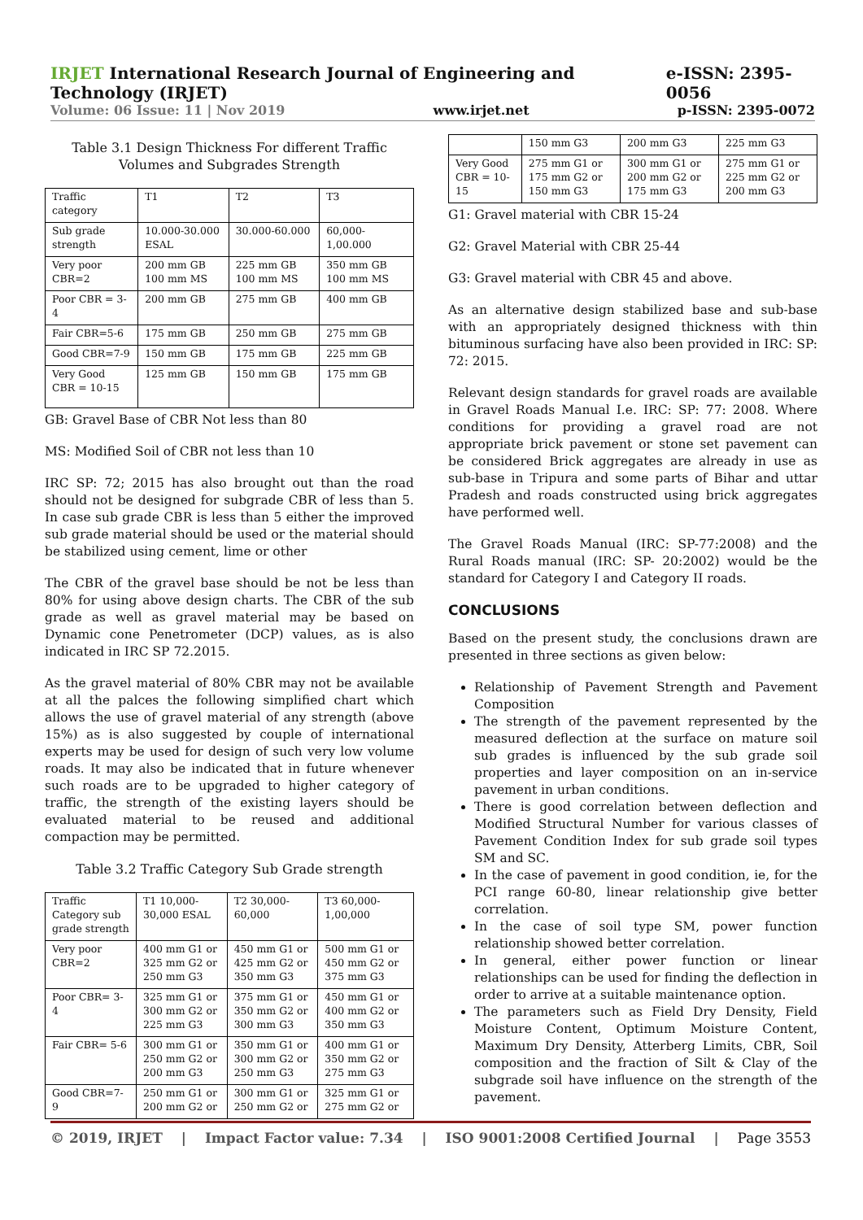IRJET International Research Journal of Engineering and Technology (IRJET) e-ISSN: 2395-0056
Volume: 06 Issue: 11 | Nov 2019 www.irjet.net p-ISSN: 2395-0072
Table 3.1 Design Thickness For different Traffic Volumes and Subgrades Strength
| Traffic category | T1 | T2 | T3 |
| Sub grade strength | 10.000-30.000 ESAL | 30.000-60.000 | 60,000-1,00.000 |
| Very poor CBR=2 | 200 mm GB 100 mm MS | 225 mm GB 100 mm MS | 350 mm GB 100 mm MS |
| Poor CBR = 3-4 | 200 mm GB | 275 mm GB | 400 mm GB |
| Fair CBR=5-6 | 175 mm GB | 250 mm GB | 275 mm GB |
| Good CBR=7-9 | 150 mm GB | 175 mm GB | 225 mm GB |
| Very Good CBR = 10-15 | 125 mm GB | 150 mm GB | 175 mm GB |
GB: Gravel Base of CBR Not less than 80
MS: Modified Soil of CBR not less than 10
IRC SP: 72; 2015 has also brought out than the road should not be designed for subgrade CBR of less than 5. In case sub grade CBR is less than 5 either the improved sub grade material should be used or the material should be stabilized using cement, lime or other
The CBR of the gravel base should be not be less than 80% for using above design charts. The CBR of the sub grade as well as gravel material may be based on Dynamic cone Penetrometer (DCP) values, as is also indicated in IRC SP 72.2015.
As the gravel material of 80% CBR may not be available at all the palces the following simplified chart which allows the use of gravel material of any strength (above 15%) as is also suggested by couple of international experts may be used for design of such very low volume roads. It may also be indicated that in future whenever such roads are to be upgraded to higher category of traffic, the strength of the existing layers should be evaluated material to be reused and additional compaction may be permitted.
Table 3.2 Traffic Category Sub Grade strength
| Traffic Category sub grade strength | T1 10,000-30,000 ESAL | T2 30,000-60,000 | T3 60,000-1,00,000 |
| Very poor CBR=2 | 400 mm G1 or 325 mm G2 or 250 mm G3 | 450 mm G1 or 425 mm G2 or 350 mm G3 | 500 mm G1 or 450 mm G2 or 375 mm G3 |
| Poor CBR= 3-4 | 325 mm G1 or 300 mm G2 or 225 mm G3 | 375 mm G1 or 350 mm G2 or 300 mm G3 | 450 mm G1 or 400 mm G2 or 350 mm G3 |
| Fair CBR= 5-6 | 300 mm G1 or 250 mm G2 or 200 mm G3 | 350 mm G1 or 300 mm G2 or 250 mm G3 | 400 mm G1 or 350 mm G2 or 275 mm G3 |
| Good CBR=7-9 | 250 mm G1 or 200 mm G2 or | 300 mm G1 or 250 mm G2 or | 325 mm G1 or 275 mm G2 or |
| | 150 mm G3 | 200 mm G3 | 225 mm G3 |
| Very Good CBR = 10-15 | 275 mm G1 or 175 mm G2 or 150 mm G3 | 300 mm G1 or 200 mm G2 or 175 mm G3 | 275 mm G1 or 225 mm G2 or 200 mm G3 |
G1: Gravel material with CBR 15-24
G2: Gravel Material with CBR 25-44
G3: Gravel material with CBR 45 and above.
As an alternative design stabilized base and sub-base with an appropriately designed thickness with thin bituminous surfacing have also been provided in IRC: SP: 72: 2015.
Relevant design standards for gravel roads are available in Gravel Roads Manual I.e. IRC: SP: 77: 2008. Where conditions for providing a gravel road are not appropriate brick pavement or stone set pavement can be considered Brick aggregates are already in use as sub-base in Tripura and some parts of Bihar and uttar Pradesh and roads constructed using brick aggregates have performed well.
The Gravel Roads Manual (IRC: SP-77:2008) and the Rural Roads manual (IRC: SP- 20:2002) would be the standard for Category I and Category II roads.
CONCLUSIONS
Based on the present study, the conclusions drawn are presented in three sections as given below:
Relationship of Pavement Strength and Pavement Composition
The strength of the pavement represented by the measured deflection at the surface on mature soil sub grades is influenced by the sub grade soil properties and layer composition on an in-service pavement in urban conditions.
There is good correlation between deflection and Modified Structural Number for various classes of Pavement Condition Index for sub grade soil types SM and SC.
In the case of pavement in good condition, ie, for the PCI range 60-80, linear relationship give better correlation.
In the case of soil type SM, power function relationship showed better correlation.
In general, either power function or linear relationships can be used for finding the deflection in order to arrive at a suitable maintenance option.
The parameters such as Field Dry Density, Field Moisture Content, Optimum Moisture Content, Maximum Dry Density, Atterberg Limits, CBR, Soil composition and the fraction of Silt & Clay of the subgrade soil have influence on the strength of the pavement.
© 2019, IRJET | Impact Factor value: 7.34 | ISO 9001:2008 Certified Journal | Page 3553